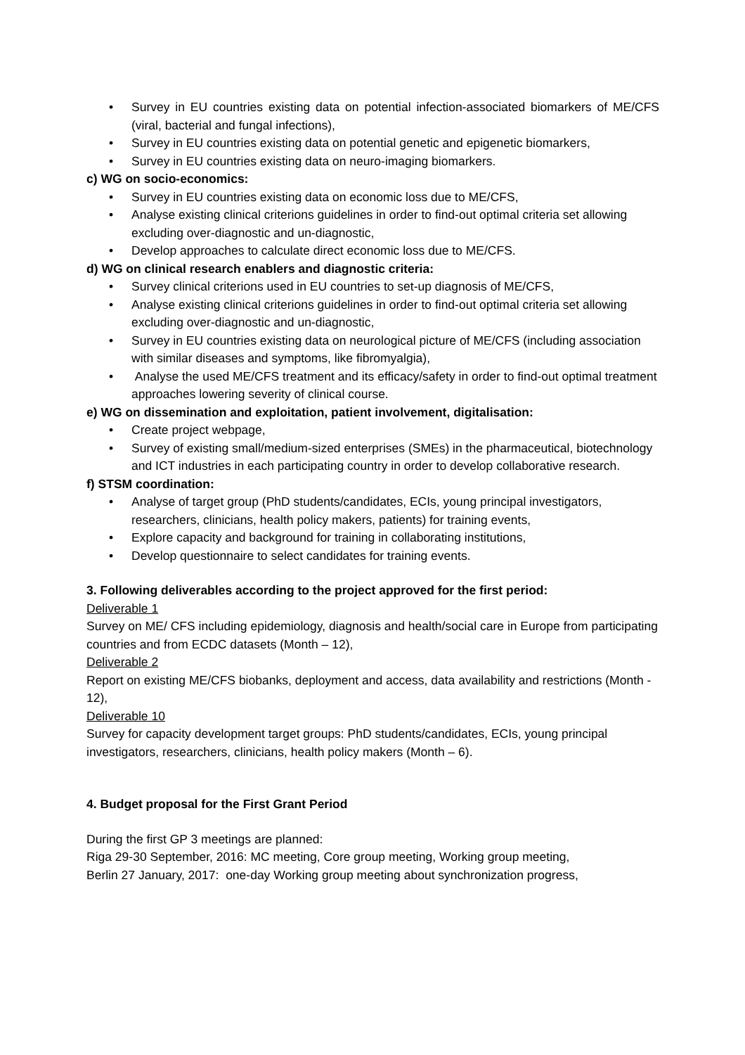• Survey in EU countries existing data on potential infection-associated biomarkers of ME/CFS (viral, bacterial and fungal infections),
• Survey in EU countries existing data on potential genetic and epigenetic biomarkers,
• Survey in EU countries existing data on neuro-imaging biomarkers.
c) WG on socio-economics:
• Survey in EU countries existing data on economic loss due to ME/CFS,
• Analyse existing clinical criterions guidelines in order to find-out optimal criteria set allowing excluding over-diagnostic and un-diagnostic,
• Develop approaches to calculate direct economic loss due to ME/CFS.
d) WG on clinical research enablers and diagnostic criteria:
• Survey clinical criterions used in EU countries to set-up diagnosis of ME/CFS,
• Analyse existing clinical criterions guidelines in order to find-out optimal criteria set allowing excluding over-diagnostic and un-diagnostic,
• Survey in EU countries existing data on neurological picture of ME/CFS (including association with similar diseases and symptoms, like fibromyalgia),
• Analyse the used ME/CFS treatment and its efficacy/safety in order to find-out optimal treatment approaches lowering severity of clinical course.
e) WG on dissemination and exploitation, patient involvement, digitalisation:
• Create project webpage,
• Survey of existing small/medium-sized enterprises (SMEs) in the pharmaceutical, biotechnology and ICT industries in each participating country in order to develop collaborative research.
f) STSM coordination:
• Analyse of target group (PhD students/candidates, ECIs, young principal investigators, researchers, clinicians, health policy makers, patients) for training events,
• Explore capacity and background for training in collaborating institutions,
• Develop questionnaire to select candidates for training events.
3. Following deliverables according to the project approved for the first period:
Deliverable 1
Survey on ME/ CFS including epidemiology, diagnosis and health/social care in Europe from participating countries and from ECDC datasets (Month – 12),
Deliverable 2
Report on existing ME/CFS biobanks, deployment and access, data availability and restrictions (Month - 12),
Deliverable 10
Survey for capacity development target groups: PhD students/candidates, ECIs, young principal investigators, researchers, clinicians, health policy makers (Month – 6).
4. Budget proposal for the First Grant Period
During the first GP 3 meetings are planned:
Riga 29-30 September, 2016: MC meeting, Core group meeting, Working group meeting,
Berlin 27 January, 2017: one-day Working group meeting about synchronization progress,